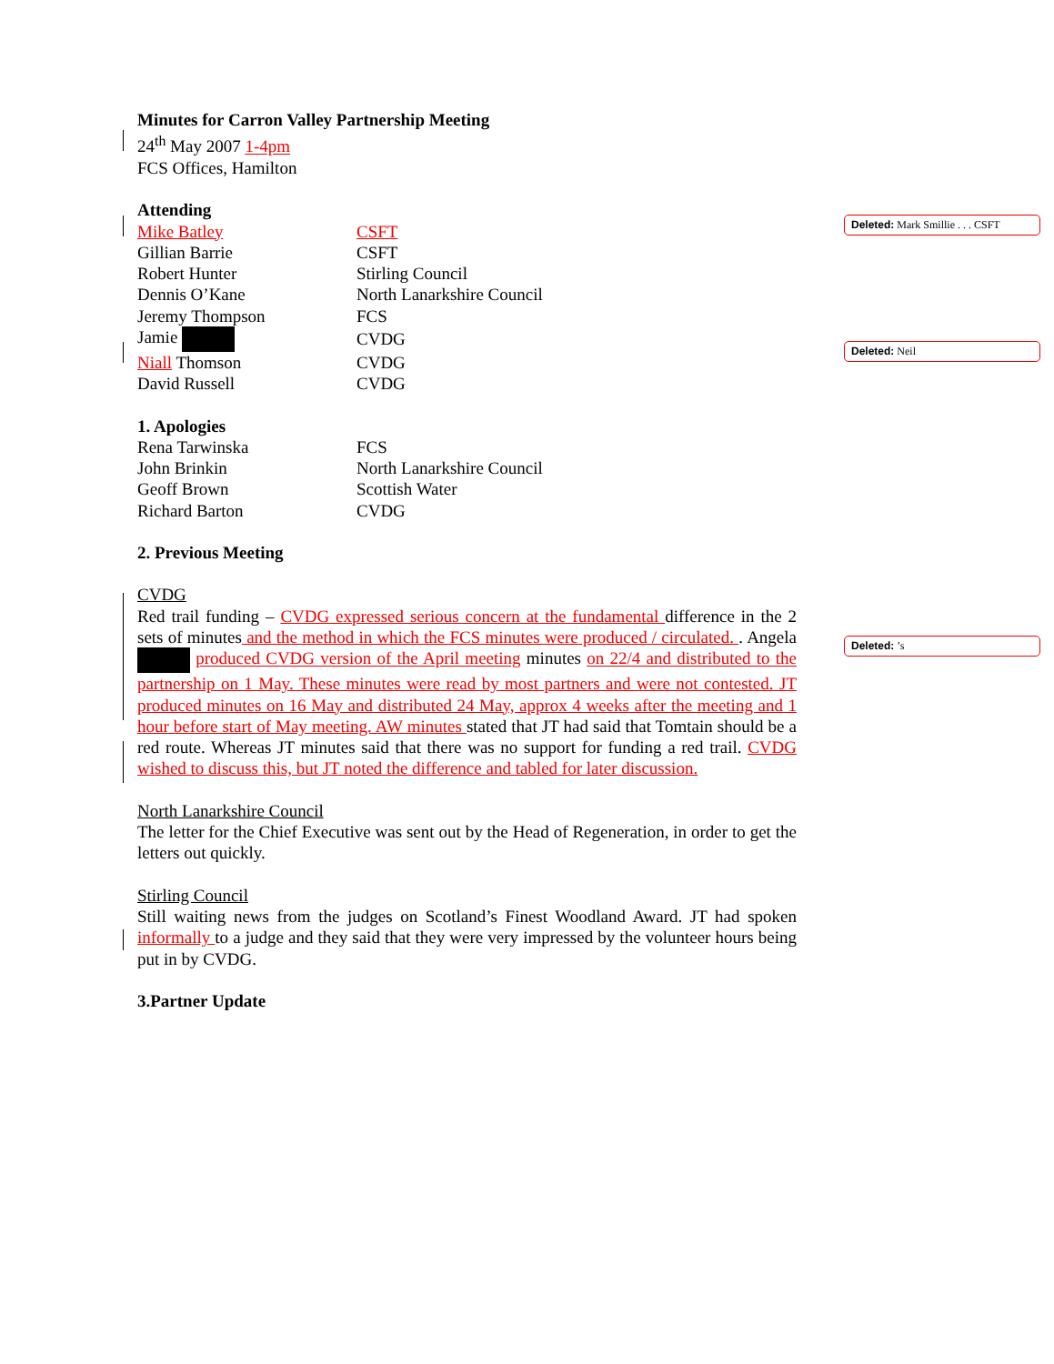Deleted: Mark Smillie . . . CSFT
Deleted: Neil
Deleted: ’s
Minutes for Carron Valley Partnership Meeting
24<sup>th</sup> May 2007 1-4pm
FCS Offices, Hamilton
Attending
| Mike Batley | CSFT |
| Gillian Barrie | CSFT |
| Robert Hunter | Stirling Council |
| Dennis O’Kane | North Lanarkshire Council |
| Jeremy Thompson | FCS |
| Jamie | CVDG |
| Niall Thomson | CVDG |
| David Russell | CVDG |
1. Apologies
| Rena Tarwinska | FCS |
| John Brinkin | North Lanarkshire Council |
| Geoff Brown | Scottish Water |
| Richard Barton | CVDG |
2. Previous Meeting
CVDG
Red trail funding – CVDG expressed serious concern at the fundamental difference in the 2 sets of minutes and the method in which the FCS minutes were produced / circulated. . Angela produced CVDG version of the April meeting minutes on 22/4 and distributed to the partnership on 1 May. These minutes were read by most partners and were not contested. JT produced minutes on 16 May and distributed 24 May, approx 4 weeks after the meeting and 1 hour before start of May meeting. AW minutes stated that JT had said that Tomtain should be a red route. Whereas JT minutes said that there was no support for funding a red trail. CVDG wished to discuss this, but JT noted the difference and tabled for later discussion.
North Lanarkshire Council
The letter for the Chief Executive was sent out by the Head of Regeneration, in order to get the letters out quickly.
Stirling Council
Still waiting news from the judges on Scotland’s Finest Woodland Award. JT had spoken informally to a judge and they said that they were very impressed by the volunteer hours being put in by CVDG.
3.Partner Update